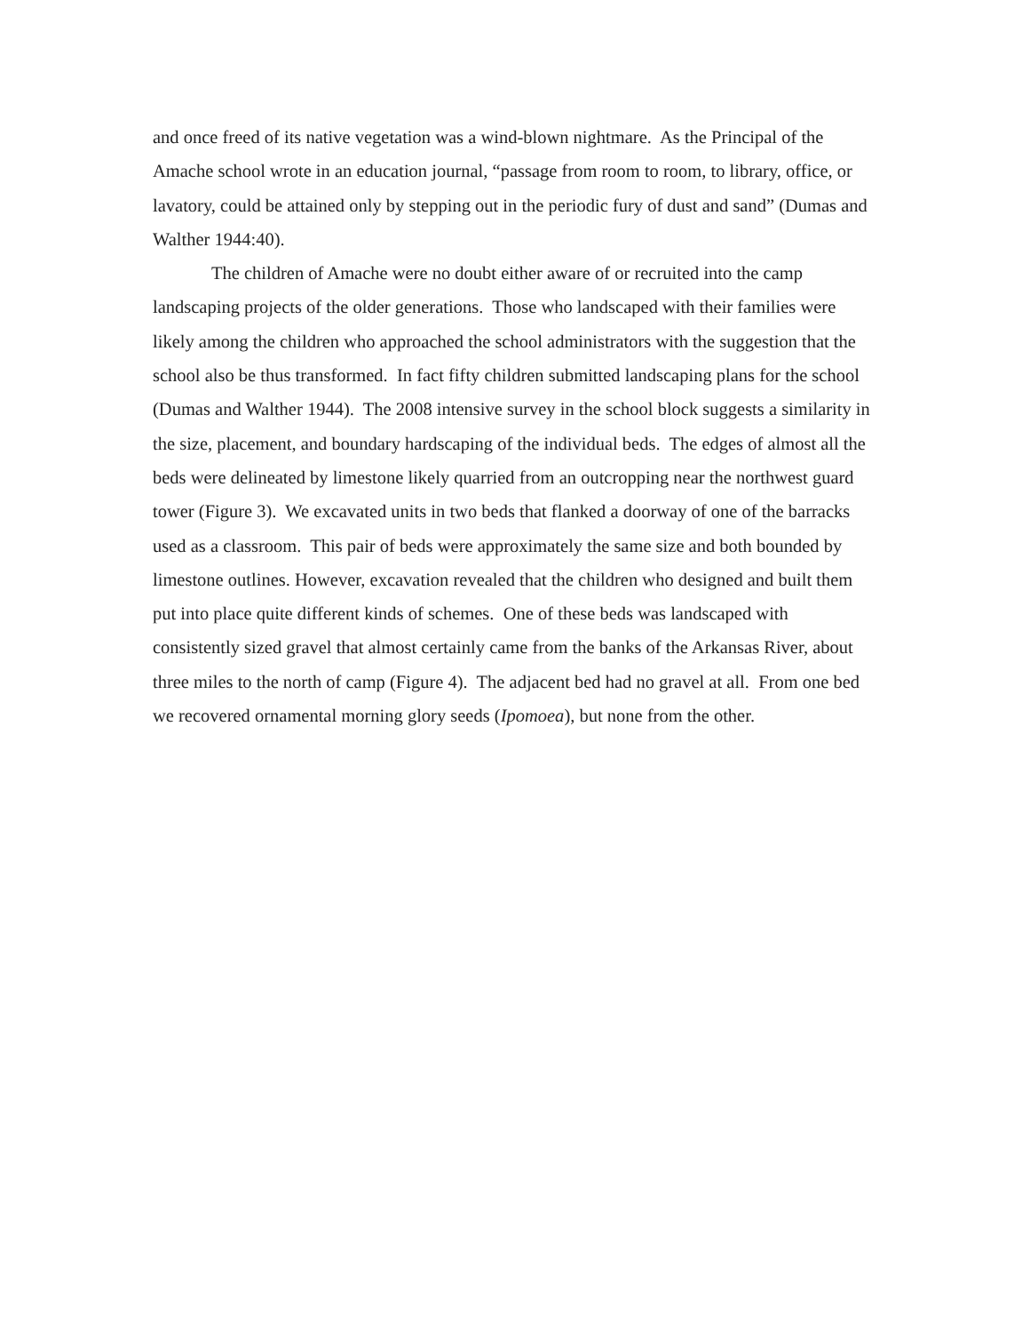and once freed of its native vegetation was a wind-blown nightmare. As the Principal of the Amache school wrote in an education journal, “passage from room to room, to library, office, or lavatory, could be attained only by stepping out in the periodic fury of dust and sand” (Dumas and Walther 1944:40).
The children of Amache were no doubt either aware of or recruited into the camp landscaping projects of the older generations. Those who landscaped with their families were likely among the children who approached the school administrators with the suggestion that the school also be thus transformed. In fact fifty children submitted landscaping plans for the school (Dumas and Walther 1944). The 2008 intensive survey in the school block suggests a similarity in the size, placement, and boundary hardscaping of the individual beds. The edges of almost all the beds were delineated by limestone likely quarried from an outcropping near the northwest guard tower (Figure 3). We excavated units in two beds that flanked a doorway of one of the barracks used as a classroom. This pair of beds were approximately the same size and both bounded by limestone outlines. However, excavation revealed that the children who designed and built them put into place quite different kinds of schemes. One of these beds was landscaped with consistently sized gravel that almost certainly came from the banks of the Arkansas River, about three miles to the north of camp (Figure 4). The adjacent bed had no gravel at all. From one bed we recovered ornamental morning glory seeds (Ipomoea), but none from the other.